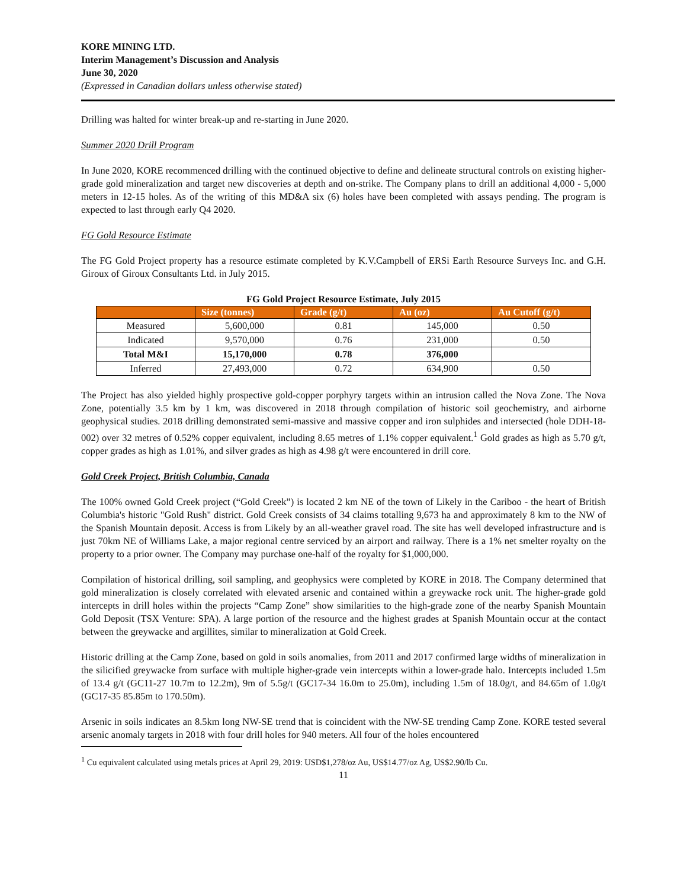KORE MINING LTD.
Interim Management’s Discussion and Analysis
June 30, 2020
(Expressed in Canadian dollars unless otherwise stated)
Drilling was halted for winter break-up and re-starting in June 2020.
Summer 2020 Drill Program
In June 2020, KORE recommenced drilling with the continued objective to define and delineate structural controls on existing higher-grade gold mineralization and target new discoveries at depth and on-strike. The Company plans to drill an additional 4,000 - 5,000 meters in 12-15 holes. As of the writing of this MD&A six (6) holes have been completed with assays pending. The program is expected to last through early Q4 2020.
FG Gold Resource Estimate
The FG Gold Project property has a resource estimate completed by K.V.Campbell of ERSi Earth Resource Surveys Inc. and G.H. Giroux of Giroux Consultants Ltd. in July 2015.
FG Gold Project Resource Estimate, July 2015
| | Size (tonnes) | Grade (g/t) | Au (oz) | Au Cutoff (g/t) |
| --- | --- | --- | --- | --- |
| Measured | 5,600,000 | 0.81 | 145,000 | 0.50 |
| Indicated | 9,570,000 | 0.76 | 231,000 | 0.50 |
| Total M&I | 15,170,000 | 0.78 | 376,000 | |
| Inferred | 27,493,000 | 0.72 | 634,900 | 0.50 |
The Project has also yielded highly prospective gold-copper porphyry targets within an intrusion called the Nova Zone. The Nova Zone, potentially 3.5 km by 1 km, was discovered in 2018 through compilation of historic soil geochemistry, and airborne geophysical studies. 2018 drilling demonstrated semi-massive and massive copper and iron sulphides and intersected (hole DDH-18-002) over 32 metres of 0.52% copper equivalent, including 8.65 metres of 1.1% copper equivalent.<sup>1</sup> Gold grades as high as 5.70 g/t, copper grades as high as 1.01%, and silver grades as high as 4.98 g/t were encountered in drill core.
Gold Creek Project, British Columbia, Canada
The 100% owned Gold Creek project (“Gold Creek”) is located 2 km NE of the town of Likely in the Cariboo - the heart of British Columbia's historic "Gold Rush" district. Gold Creek consists of 34 claims totalling 9,673 ha and approximately 8 km to the NW of the Spanish Mountain deposit. Access is from Likely by an all-weather gravel road. The site has well developed infrastructure and is just 70km NE of Williams Lake, a major regional centre serviced by an airport and railway. There is a 1% net smelter royalty on the property to a prior owner. The Company may purchase one-half of the royalty for $1,000,000.
Compilation of historical drilling, soil sampling, and geophysics were completed by KORE in 2018. The Company determined that gold mineralization is closely correlated with elevated arsenic and contained within a greywacke rock unit. The higher-grade gold intercepts in drill holes within the projects “Camp Zone” show similarities to the high-grade zone of the nearby Spanish Mountain Gold Deposit (TSX Venture: SPA). A large portion of the resource and the highest grades at Spanish Mountain occur at the contact between the greywacke and argillites, similar to mineralization at Gold Creek.
Historic drilling at the Camp Zone, based on gold in soils anomalies, from 2011 and 2017 confirmed large widths of mineralization in the silicified greywacke from surface with multiple higher-grade vein intercepts within a lower-grade halo. Intercepts included 1.5m of 13.4 g/t (GC11-27 10.7m to 12.2m), 9m of 5.5g/t (GC17-34 16.0m to 25.0m), including 1.5m of 18.0g/t, and 84.65m of 1.0g/t (GC17-35 85.85m to 170.50m).
Arsenic in soils indicates an 8.5km long NW-SE trend that is coincident with the NW-SE trending Camp Zone. KORE tested several arsenic anomaly targets in 2018 with four drill holes for 940 meters. All four of the holes encountered
<sup>1</sup> Cu equivalent calculated using metals prices at April 29, 2019: USD$1,278/oz Au, US$14.77/oz Ag, US$2.90/lb Cu.
11